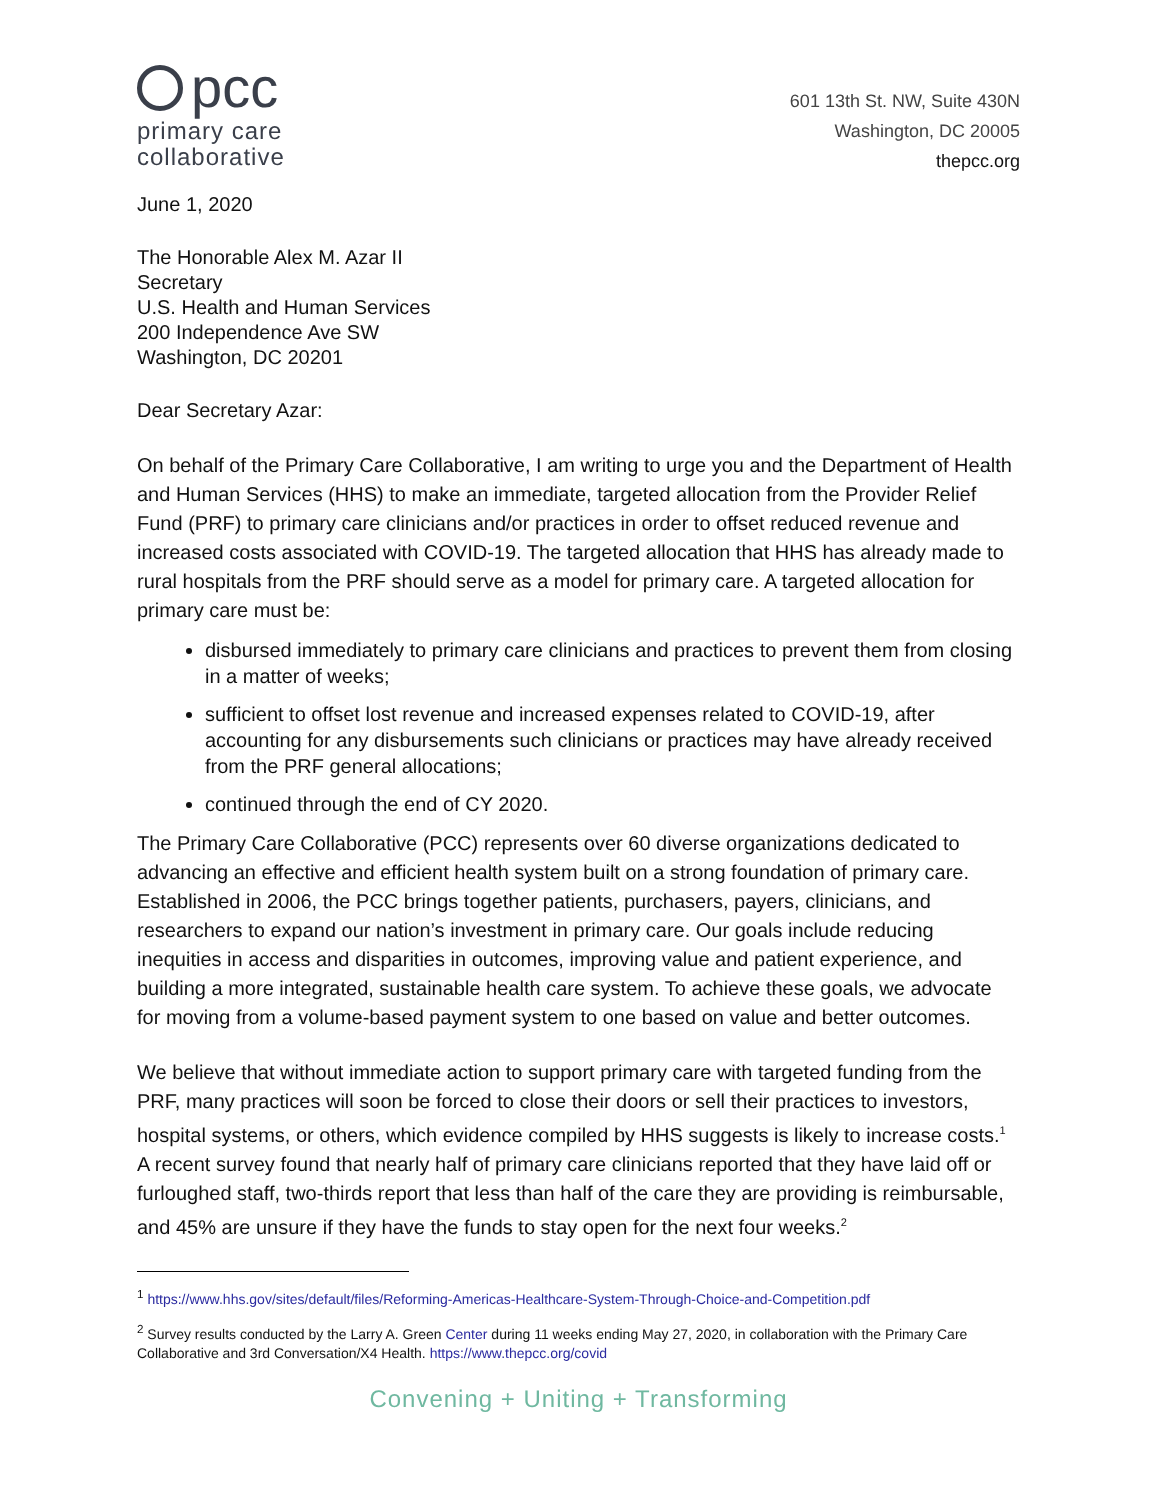pcc
primary care
collaborative
601 13th St. NW, Suite 430N
Washington, DC 20005
thepcc.org
June 1, 2020
The Honorable Alex M. Azar II
Secretary
U.S. Health and Human Services
200 Independence Ave SW
Washington, DC 20201
Dear Secretary Azar:
On behalf of the Primary Care Collaborative, I am writing to urge you and the Department of Health and Human Services (HHS) to make an immediate, targeted allocation from the Provider Relief Fund (PRF) to primary care clinicians and/or practices in order to offset reduced revenue and increased costs associated with COVID-19. The targeted allocation that HHS has already made to rural hospitals from the PRF should serve as a model for primary care. A targeted allocation for primary care must be:
disbursed immediately to primary care clinicians and practices to prevent them from closing in a matter of weeks;
sufficient to offset lost revenue and increased expenses related to COVID-19, after accounting for any disbursements such clinicians or practices may have already received from the PRF general allocations;
continued through the end of CY 2020.
The Primary Care Collaborative (PCC) represents over 60 diverse organizations dedicated to advancing an effective and efficient health system built on a strong foundation of primary care. Established in 2006, the PCC brings together patients, purchasers, payers, clinicians, and researchers to expand our nation’s investment in primary care. Our goals include reducing inequities in access and disparities in outcomes, improving value and patient experience, and building a more integrated, sustainable health care system. To achieve these goals, we advocate for moving from a volume-based payment system to one based on value and better outcomes.
We believe that without immediate action to support primary care with targeted funding from the PRF, many practices will soon be forced to close their doors or sell their practices to investors, hospital systems, or others, which evidence compiled by HHS suggests is likely to increase costs.<sup>1</sup> A recent survey found that nearly half of primary care clinicians reported that they have laid off or furloughed staff, two-thirds report that less than half of the care they are providing is reimbursable, and 45% are unsure if they have the funds to stay open for the next four weeks.<sup>2</sup>
<sup>1</sup> https://www.hhs.gov/sites/default/files/Reforming-Americas-Healthcare-System-Through-Choice-and-Competition.pdf
<sup>2</sup> Survey results conducted by the Larry A. Green Center during 11 weeks ending May 27, 2020, in collaboration with the Primary Care Collaborative and 3rd Conversation/X4 Health. https://www.thepcc.org/covid
Convening + Uniting + Transforming